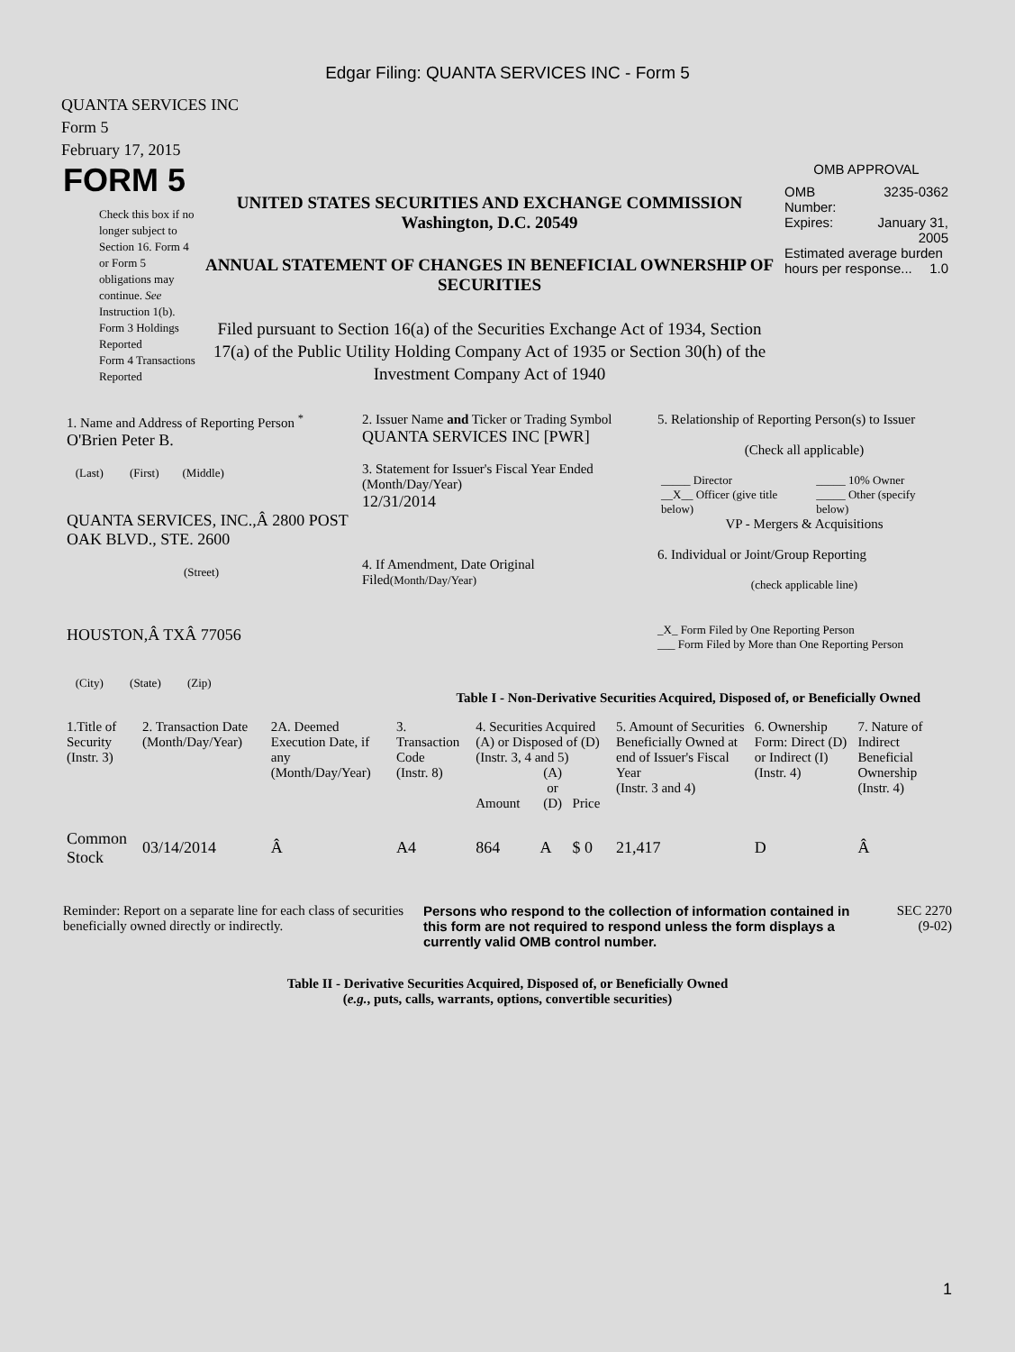Edgar Filing: QUANTA SERVICES INC - Form 5
QUANTA SERVICES INC
Form 5
February 17, 2015
FORM 5
Check this box if no longer subject to Section 16. Form 4 or Form 5 obligations may continue. See Instruction 1(b).
Form 3 Holdings Reported
Form 4 Transactions Reported
UNITED STATES SECURITIES AND EXCHANGE COMMISSION
Washington, D.C. 20549
ANNUAL STATEMENT OF CHANGES IN BENEFICIAL OWNERSHIP OF SECURITIES
Filed pursuant to Section 16(a) of the Securities Exchange Act of 1934, Section 17(a) of the Public Utility Holding Company Act of 1935 or Section 30(h) of the Investment Company Act of 1940
OMB APPROVAL
| OMB Number: | 3235-0362 |
| Expires: | January 31, 2005 |
| Estimated average burden hours per response... 1.0 | |
| 1. Name and Address of Reporting Person <sup>*</sup> O'Brien Peter B. (Last) (First) (Middle) QUANTA SERVICES, INC.,Â 2800 POST OAK BLVD., STE. 2600 (Street) HOUSTON,Â TXÂ 77056 (City) (State) (Zip) | 2. Issuer Name and Ticker or Trading Symbol QUANTA SERVICES INC [PWR] 3. Statement for Issuer's Fiscal Year Ended (Month/Day/Year) 12/31/2014 4. If Amendment, Date Original Filed (Month/Day/Year) | 5. Relationship of Reporting Person(s) to Issuer (Check all applicable) / _____ Director / _____ 10% Owner / / __X__ Officer (give title below) / _____ Other (specify below) / VP - Mergers & Acquisitions 6. Individual or Joint/Group Reporting (check applicable line) _X_ Form Filed by One Reporting Person ___ Form Filed by More than One Reporting Person |
Table I - Non-Derivative Securities Acquired, Disposed of, or Beneficially Owned
| 1.Title of Security (Instr. 3) | 2. Transaction Date (Month/Day/Year) | 2A. Deemed Execution Date, if any (Month/Day/Year) | 3. Transaction Code (Instr. 8) | 4. Securities Acquired (A) or Disposed of (D) (Instr. 3, 4 and 5) | | | 5. Amount of Securities Beneficially Owned at end of Issuer's Fiscal Year (Instr. 3 and 4) | 6. Ownership Form: Direct (D) or Indirect (I) (Instr. 4) | 7. Nature of Indirect Beneficial Ownership (Instr. 4) |
| --- | --- | --- | --- | --- | --- | --- | --- | --- | --- |
| | | | | Amount | (A) or (D) | Price | | | |
| Common Stock | 03/14/2014 | Â | A4 | 864 | A | $ 0 | 21,417 | D | Â |
Reminder: Report on a separate line for each class of securities beneficially owned directly or indirectly.
Persons who respond to the collection of information contained in this form are not required to respond unless the form displays a currently valid OMB control number.
SEC 2270
(9-02)
Table II - Derivative Securities Acquired, Disposed of, or Beneficially Owned
(e.g., puts, calls, warrants, options, convertible securities)
1